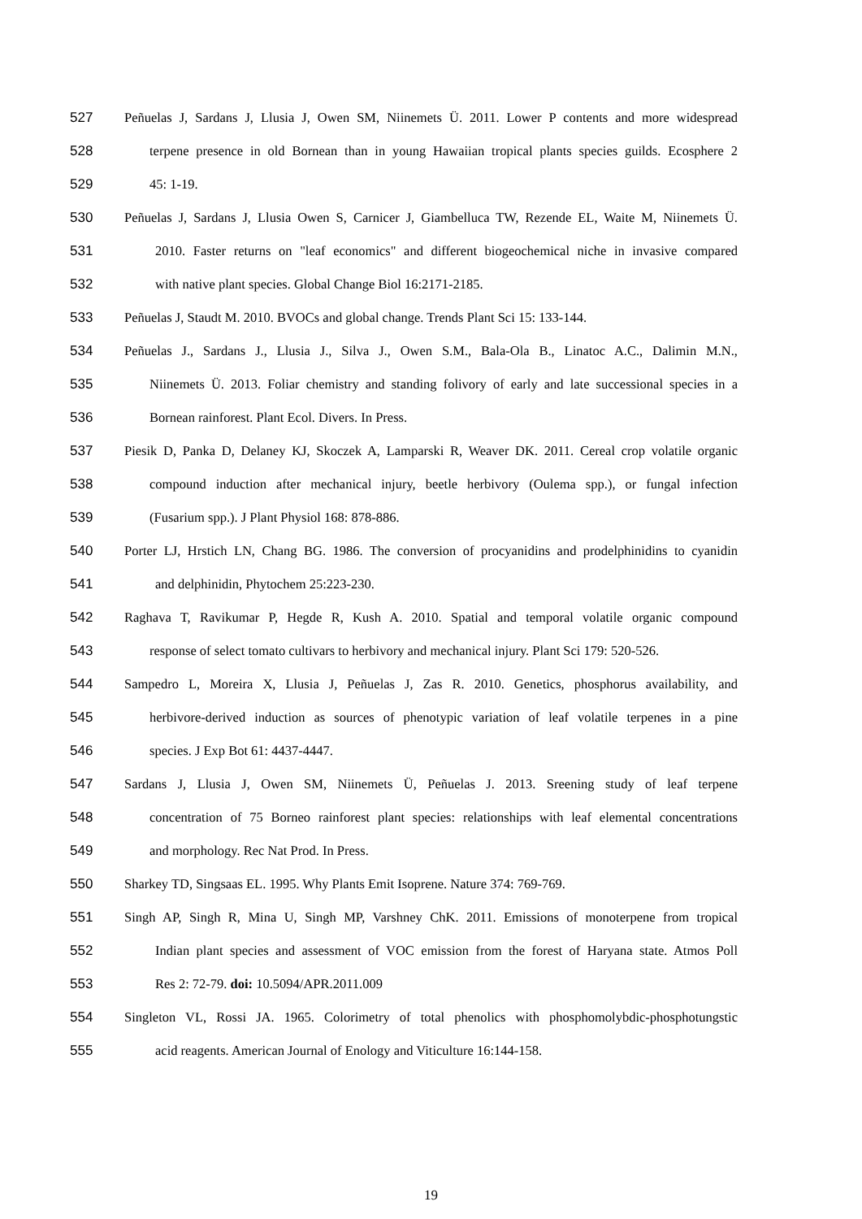527 Peñuelas J, Sardans J, Llusia J, Owen SM, Niinemets Ü. 2011. Lower P contents and more widespread
528 terpene presence in old Bornean than in young Hawaiian tropical plants species guilds. Ecosphere 2
529 45: 1-19.
530 Peñuelas J, Sardans J, Llusia Owen S, Carnicer J, Giambelluca TW, Rezende EL, Waite M, Niinemets Ü.
531 2010. Faster returns on "leaf economics" and different biogeochemical niche in invasive compared
532 with native plant species. Global Change Biol 16:2171-2185.
533 Peñuelas J, Staudt M. 2010. BVOCs and global change. Trends Plant Sci 15: 133-144.
534 Peñuelas J., Sardans J., Llusia J., Silva J., Owen S.M., Bala-Ola B., Linatoc A.C., Dalimin M.N.,
535 Niinemets Ü. 2013. Foliar chemistry and standing folivory of early and late successional species in a
536 Bornean rainforest. Plant Ecol. Divers. In Press.
537 Piesik D, Panka D, Delaney KJ, Skoczek A, Lamparski R, Weaver DK. 2011. Cereal crop volatile organic
538 compound induction after mechanical injury, beetle herbivory (Oulema spp.), or fungal infection
539 (Fusarium spp.). J Plant Physiol 168: 878-886.
540 Porter LJ, Hrstich LN, Chang BG. 1986. The conversion of procyanidins and prodelphinidins to cyanidin
541 and delphinidin, Phytochem 25:223-230.
542 Raghava T, Ravikumar P, Hegde R, Kush A. 2010. Spatial and temporal volatile organic compound
543 response of select tomato cultivars to herbivory and mechanical injury. Plant Sci 179: 520-526.
544 Sampedro L, Moreira X, Llusia J, Peñuelas J, Zas R. 2010. Genetics, phosphorus availability, and
545 herbivore-derived induction as sources of phenotypic variation of leaf volatile terpenes in a pine
546 species. J Exp Bot 61: 4437-4447.
547 Sardans J, Llusia J, Owen SM, Niinemets Ü, Peñuelas J. 2013. Sreening study of leaf terpene
548 concentration of 75 Borneo rainforest plant species: relationships with leaf elemental concentrations
549 and morphology. Rec Nat Prod. In Press.
550 Sharkey TD, Singsaas EL. 1995. Why Plants Emit Isoprene. Nature 374: 769-769.
551 Singh AP, Singh R, Mina U, Singh MP, Varshney ChK. 2011. Emissions of monoterpene from tropical
552 Indian plant species and assessment of VOC emission from the forest of Haryana state. Atmos Poll
553 Res 2: 72-79. doi: 10.5094/APR.2011.009
554 Singleton VL, Rossi JA. 1965. Colorimetry of total phenolics with phosphomolybdic-phosphotungstic
555 acid reagents. American Journal of Enology and Viticulture 16:144-158.
19